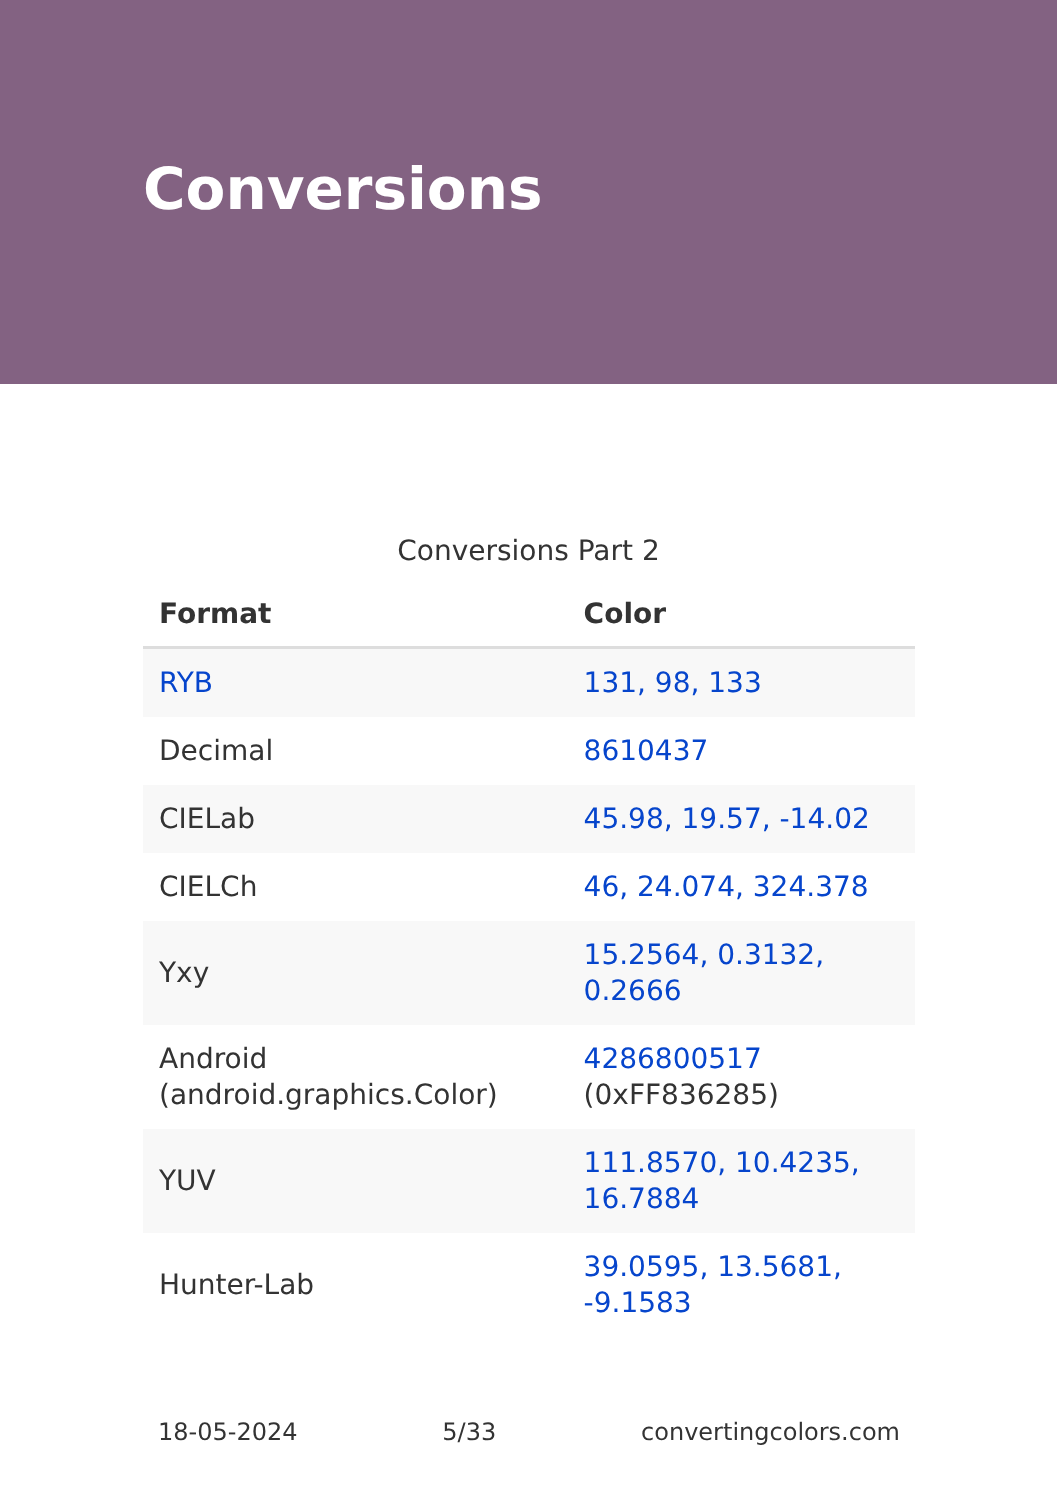Conversions
Conversions Part 2
| Format | Color |
| --- | --- |
| RYB | 131, 98, 133 |
| Decimal | 8610437 |
| CIELab | 45.98, 19.57, -14.02 |
| CIELCh | 46, 24.074, 324.378 |
| Yxy | 15.2564, 0.3132, 0.2666 |
| Android (android.graphics.Color) | 4286800517 (0xFF836285) |
| YUV | 111.8570, 10.4235, 16.7884 |
| Hunter-Lab | 39.0595, 13.5681, -9.1583 |
18-05-2024 5/33 convertingcolors.com